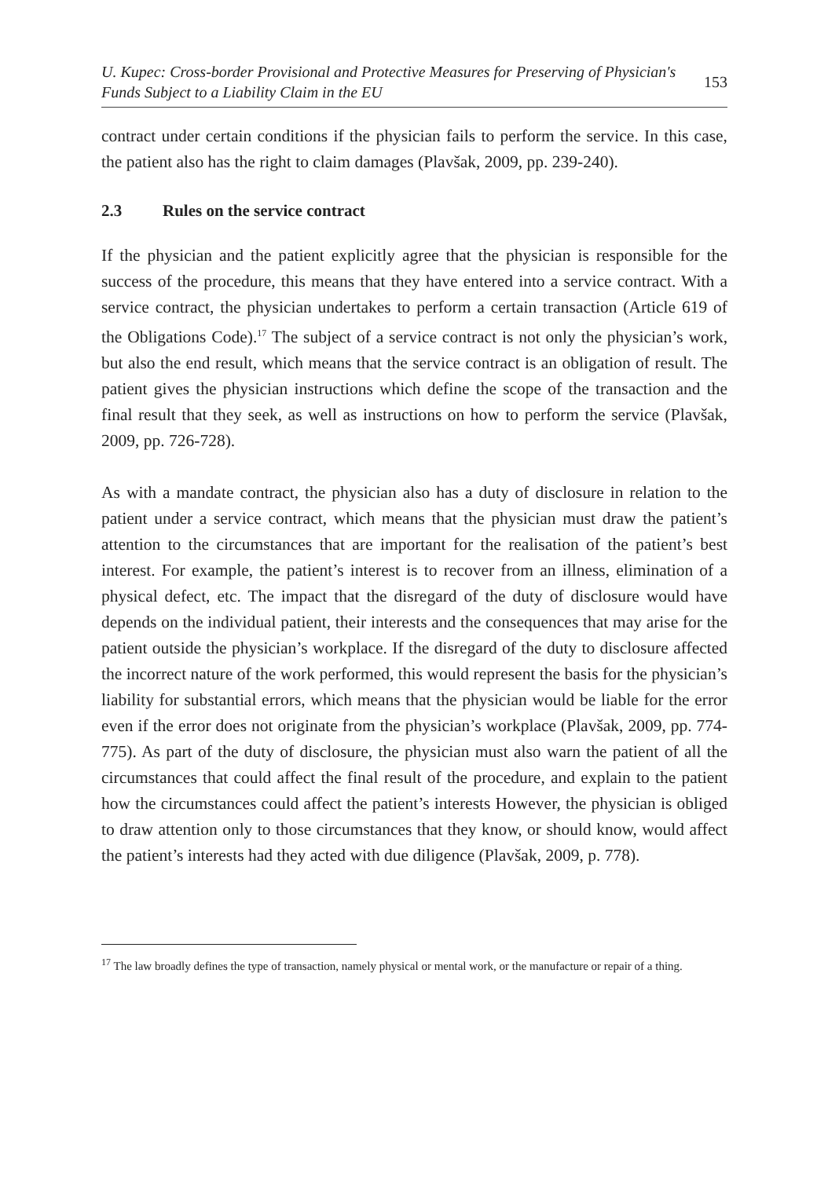U. Kupec: Cross-border Provisional and Protective Measures for Preserving of Physician's
Funds Subject to a Liability Claim in the EU
153
contract under certain conditions if the physician fails to perform the service. In this case, the patient also has the right to claim damages (Plavšak, 2009, pp. 239-240).
2.3 Rules on the service contract
If the physician and the patient explicitly agree that the physician is responsible for the success of the procedure, this means that they have entered into a service contract. With a service contract, the physician undertakes to perform a certain transaction (Article 619 of the Obligations Code).<sup>17</sup> The subject of a service contract is not only the physician’s work, but also the end result, which means that the service contract is an obligation of result. The patient gives the physician instructions which define the scope of the transaction and the final result that they seek, as well as instructions on how to perform the service (Plavšak, 2009, pp. 726-728).
As with a mandate contract, the physician also has a duty of disclosure in relation to the patient under a service contract, which means that the physician must draw the patient’s attention to the circumstances that are important for the realisation of the patient’s best interest. For example, the patient’s interest is to recover from an illness, elimination of a physical defect, etc. The impact that the disregard of the duty of disclosure would have depends on the individual patient, their interests and the consequences that may arise for the patient outside the physician’s workplace. If the disregard of the duty to disclosure affected the incorrect nature of the work performed, this would represent the basis for the physician’s liability for substantial errors, which means that the physician would be liable for the error even if the error does not originate from the physician’s workplace (Plavšak, 2009, pp. 774-775). As part of the duty of disclosure, the physician must also warn the patient of all the circumstances that could affect the final result of the procedure, and explain to the patient how the circumstances could affect the patient’s interests However, the physician is obliged to draw attention only to those circumstances that they know, or should know, would affect the patient’s interests had they acted with due diligence (Plavšak, 2009, p. 778).
<sup>17</sup> The law broadly defines the type of transaction, namely physical or mental work, or the manufacture or repair of a thing.